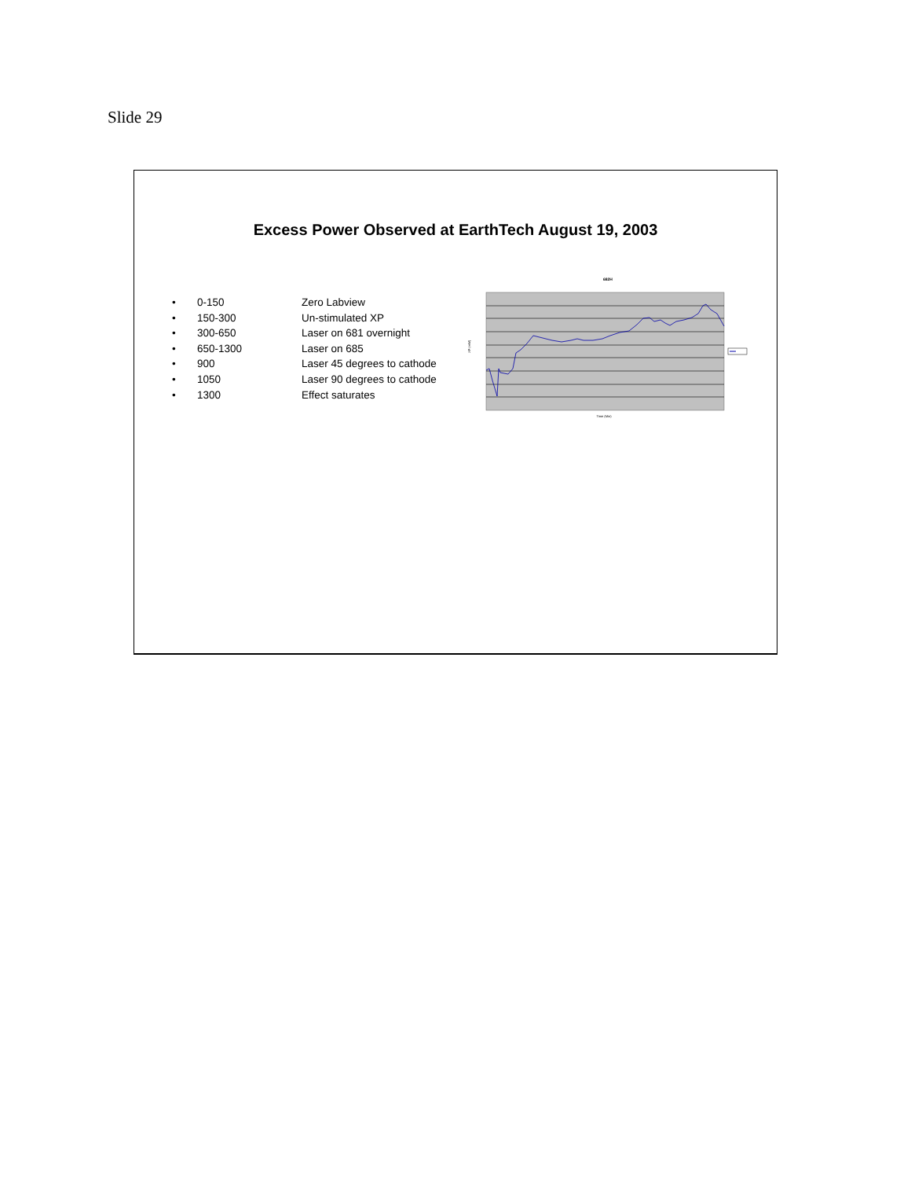Slide 29
Excess Power Observed at EarthTech August 19, 2003
• 0-150 Zero Labview
• 150-300 Un-stimulated XP
• 300-650 Laser on 681 overnight
• 650-1300 Laser on 685
• 900 Laser 45 degrees to cathode
• 1050 Laser 90 degrees to cathode
• 1300 Effect saturates
682H
XP (mW)
Time (Min)